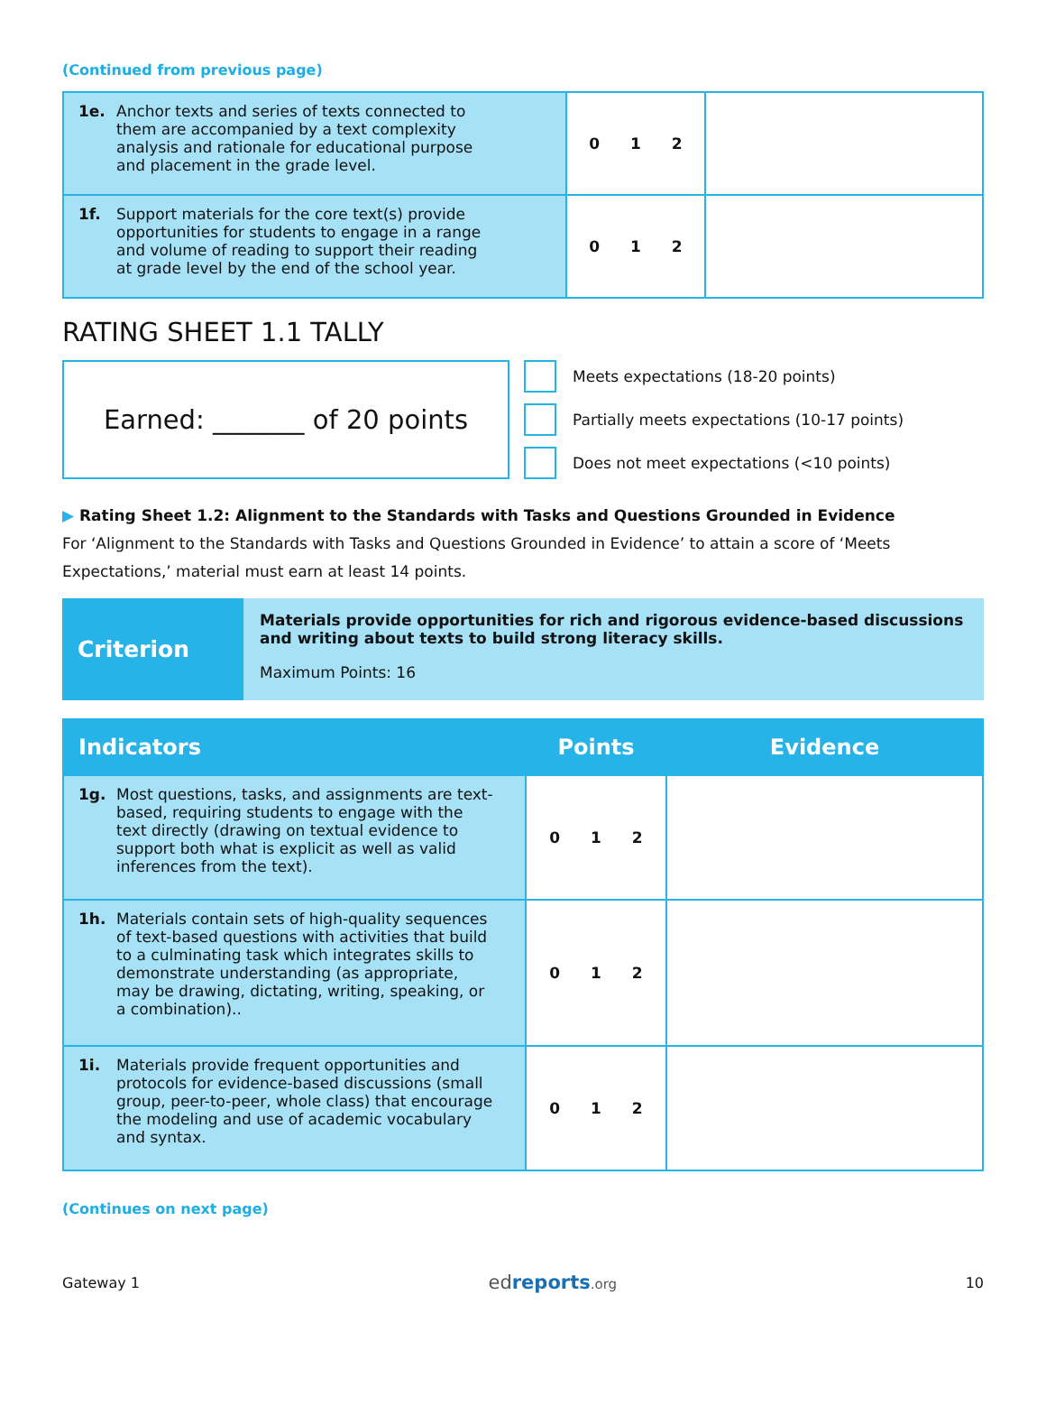(Continued from previous page)
| 1e. Anchor texts and series of texts connected to them are accompanied by a text complexity analysis and rationale for educational purpose and placement in the grade level. | 0 1 2 | |
| 1f. Support materials for the core text(s) provide opportunities for students to engage in a range and volume of reading to support their reading at grade level by the end of the school year. | 0 1 2 | |
RATING SHEET 1.1 TALLY
Earned: _______ of 20 points
Meets expectations (18-20 points)
Partially meets expectations (10-17 points)
Does not meet expectations (<10 points)
▶ Rating Sheet 1.2: Alignment to the Standards with Tasks and Questions Grounded in Evidence
For ‘Alignment to the Standards with Tasks and Questions Grounded in Evidence’ to attain a score of ‘Meets Expectations,’ material must earn at least 14 points.
Criterion
Materials provide opportunities for rich and rigorous evidence-based discussions and writing about texts to build strong literacy skills.
Maximum Points: 16
| Indicators | Points | Evidence |
| --- | --- | --- |
| 1g. Most questions, tasks, and assignments are text-based, requiring students to engage with the text directly (drawing on textual evidence to support both what is explicit as well as valid inferences from the text). | 0 1 2 | |
| 1h. Materials contain sets of high-quality sequences of text-based questions with activities that build to a culminating task which integrates skills to demonstrate understanding (as appropriate, may be drawing, dictating, writing, speaking, or a combination).. | 0 1 2 | |
| 1i. Materials provide frequent opportunities and protocols for evidence-based discussions (small group, peer-to-peer, whole class) that encourage the modeling and use of academic vocabulary and syntax. | 0 1 2 | |
(Continues on next page)
Gateway 1 ed reports.org 10